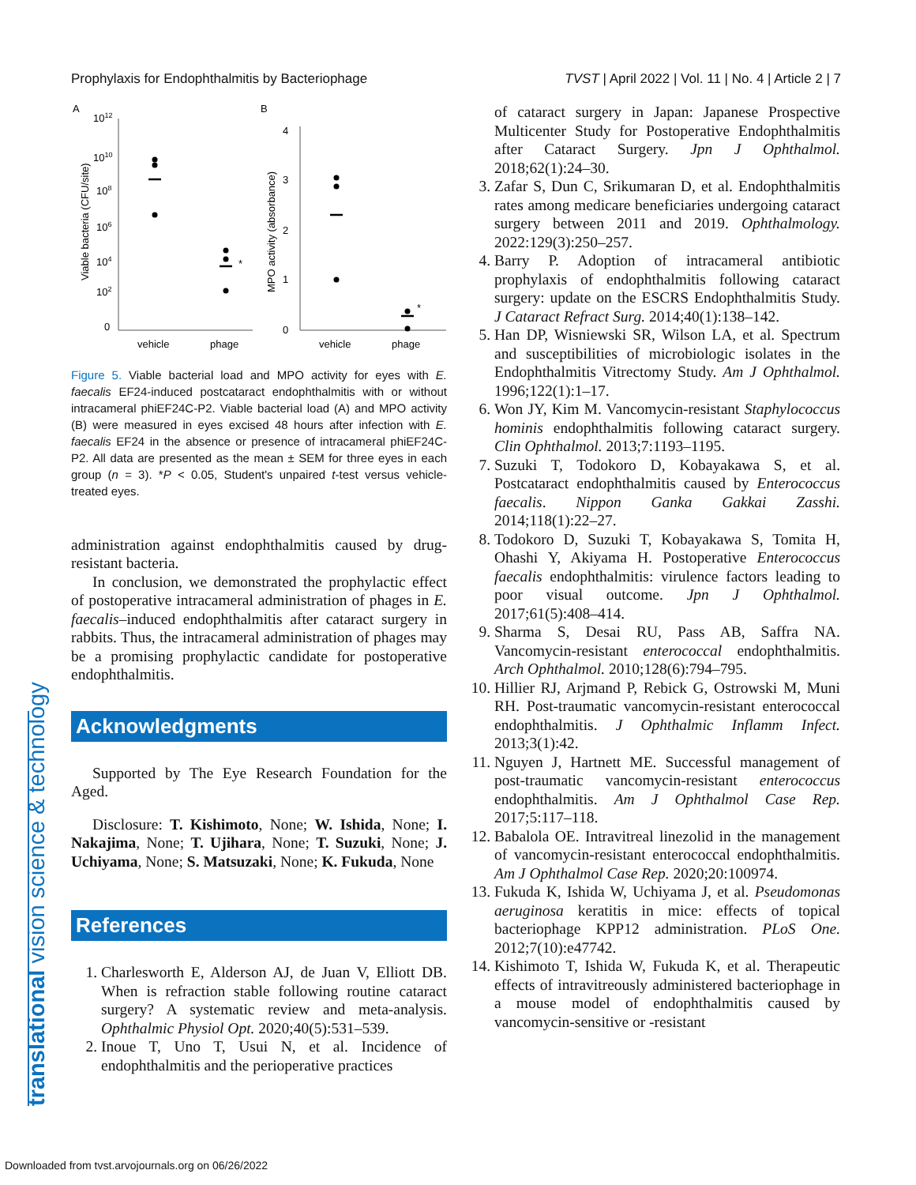Prophylaxis for Endophthalmitis by Bacteriophage TVST | April 2022 | Vol. 11 | No. 4 | Article 2 | 7
translational vision science & technology
A
B
1012
1010
108
106
104
102
0
4
3
2
1
0
Viable bacteria (CFU/site)
MPO activity (absorbance)
*
*
vehicle
phage
vehicle
phage
Figure 5. Viable bacterial load and MPO activity for eyes with E. faecalis EF24-induced postcataract endophthalmitis with or without intracameral phiEF24C-P2. Viable bacterial load (A) and MPO activity (B) were measured in eyes excised 48 hours after infection with E. faecalis EF24 in the absence or presence of intracameral phiEF24C-P2. All data are presented as the mean ± SEM for three eyes in each group (n = 3). *P < 0.05, Student's unpaired t-test versus vehicle-treated eyes.
administration against endophthalmitis caused by drug-resistant bacteria.
In conclusion, we demonstrated the prophylactic effect of postoperative intracameral administration of phages in E. faecalis–induced endophthalmitis after cataract surgery in rabbits. Thus, the intracameral administration of phages may be a promising prophylactic candidate for postoperative endophthalmitis.
Acknowledgments
Supported by The Eye Research Foundation for the Aged.
Disclosure: T. Kishimoto, None; W. Ishida, None; I. Nakajima, None; T. Ujihara, None; T. Suzuki, None; J. Uchiyama, None; S. Matsuzaki, None; K. Fukuda, None
References
1. Charlesworth E, Alderson AJ, de Juan V, Elliott DB. When is refraction stable following routine cataract surgery? A systematic review and meta-analysis. Ophthalmic Physiol Opt. 2020;40(5):531–539.
2. Inoue T, Uno T, Usui N, et al. Incidence of endophthalmitis and the perioperative practices
of cataract surgery in Japan: Japanese Prospective Multicenter Study for Postoperative Endophthalmitis after Cataract Surgery. Jpn J Ophthalmol. 2018;62(1):24–30.
3. Zafar S, Dun C, Srikumaran D, et al. Endophthalmitis rates among medicare beneficiaries undergoing cataract surgery between 2011 and 2019. Ophthalmology. 2022:129(3):250–257.
4. Barry P. Adoption of intracameral antibiotic prophylaxis of endophthalmitis following cataract surgery: update on the ESCRS Endophthalmitis Study. J Cataract Refract Surg. 2014;40(1):138–142.
5. Han DP, Wisniewski SR, Wilson LA, et al. Spectrum and susceptibilities of microbiologic isolates in the Endophthalmitis Vitrectomy Study. Am J Ophthalmol. 1996;122(1):1–17.
6. Won JY, Kim M. Vancomycin-resistant Staphylococcus hominis endophthalmitis following cataract surgery. Clin Ophthalmol. 2013;7:1193–1195.
7. Suzuki T, Todokoro D, Kobayakawa S, et al. Postcataract endophthalmitis caused by Enterococcus faecalis. Nippon Ganka Gakkai Zasshi. 2014;118(1):22–27.
8. Todokoro D, Suzuki T, Kobayakawa S, Tomita H, Ohashi Y, Akiyama H. Postoperative Enterococcus faecalis endophthalmitis: virulence factors leading to poor visual outcome. Jpn J Ophthalmol. 2017;61(5):408–414.
9. Sharma S, Desai RU, Pass AB, Saffra NA. Vancomycin-resistant enterococcal endophthalmitis. Arch Ophthalmol. 2010;128(6):794–795.
10. Hillier RJ, Arjmand P, Rebick G, Ostrowski M, Muni RH. Post-traumatic vancomycin-resistant enterococcal endophthalmitis. J Ophthalmic Inflamm Infect. 2013;3(1):42.
11. Nguyen J, Hartnett ME. Successful management of post-traumatic vancomycin-resistant enterococcus endophthalmitis. Am J Ophthalmol Case Rep. 2017;5:117–118.
12. Babalola OE. Intravitreal linezolid in the management of vancomycin-resistant enterococcal endophthalmitis. Am J Ophthalmol Case Rep. 2020;20:100974.
13. Fukuda K, Ishida W, Uchiyama J, et al. Pseudomonas aeruginosa keratitis in mice: effects of topical bacteriophage KPP12 administration. PLoS One. 2012;7(10):e47742.
14. Kishimoto T, Ishida W, Fukuda K, et al. Therapeutic effects of intravitreously administered bacteriophage in a mouse model of endophthalmitis caused by vancomycin-sensitive or -resistant
Downloaded from tvst.arvojournals.org on 06/26/2022